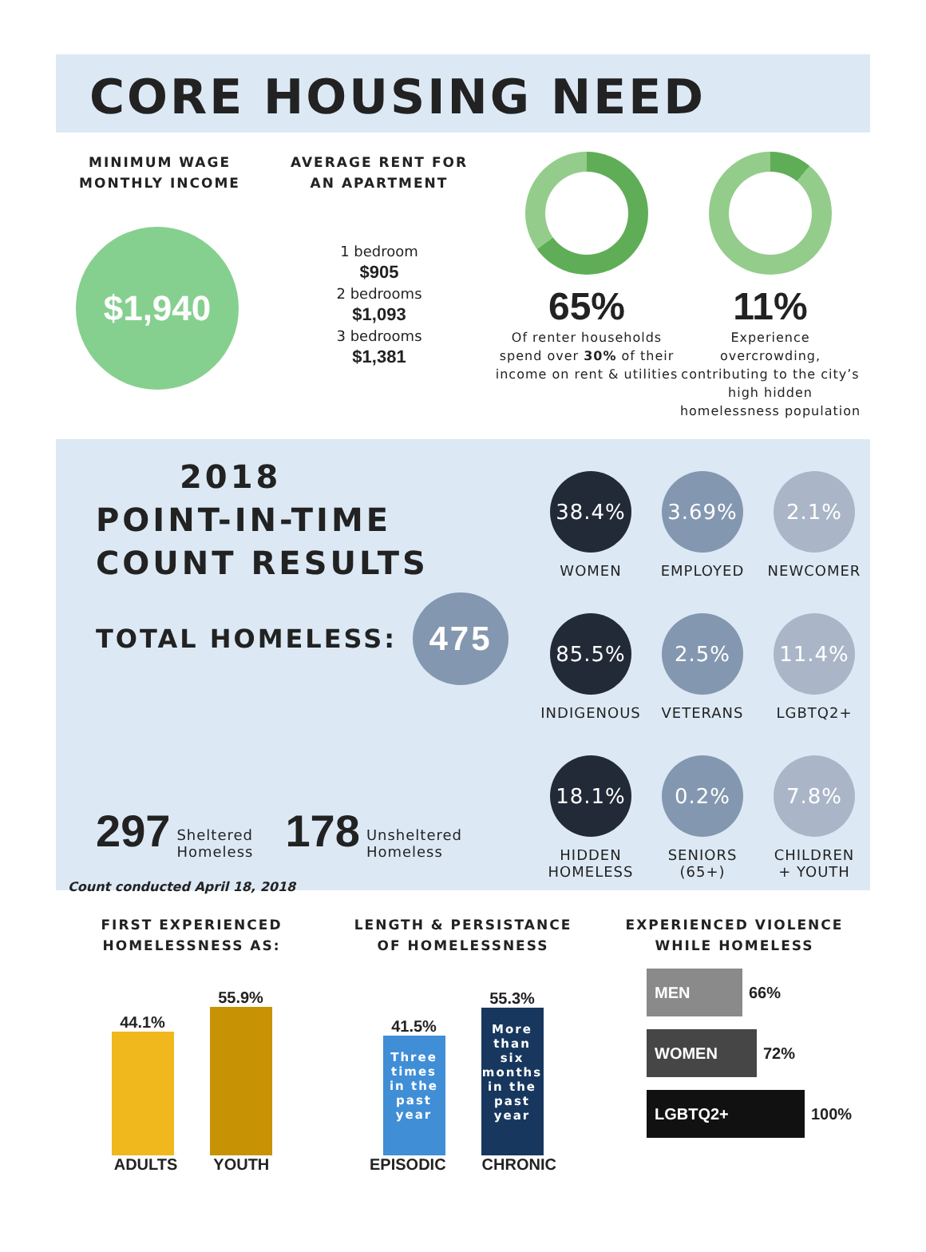CORE HOUSING NEED
MINIMUM WAGE
MONTHLY INCOME
$1,940
AVERAGE RENT FOR
AN APARTMENT
1 bedroom
$905
2 bedrooms
$1,093
3 bedrooms
$1,381
65%
Of renter households spend over 30% of their income on rent & utilities
11%
Experience overcrowding, contributing to the city’s high hidden homelessness population
2018
POINT-IN-TIME
COUNT RESULTS
TOTAL HOMELESS:
475
297 Sheltered
Homeless
178 Unsheltered
Homeless
Count conducted April 18, 2018
38.4%
WOMEN
3.69%
EMPLOYED
2.1%
NEWCOMER
85.5%
INDIGENOUS
2.5%
VETERANS
11.4%
LGBTQ2+
18.1%
HIDDEN
HOMELESS
0.2%
SENIORS
(65+)
7.8%
CHILDREN
+ YOUTH
FIRST EXPERIENCED
HOMELESSNESS AS:
44.1%
55.9%
ADULTS YOUTH
LENGTH & PERSISTANCE
OF HOMELESSNESS
41.5%
Three times in the past year
55.3%
More than six months in the past year
EPISODIC CHRONIC
EXPERIENCED VIOLENCE
WHILE HOMELESS
MEN
66%
WOMEN
72%
LGBTQ2+
100%